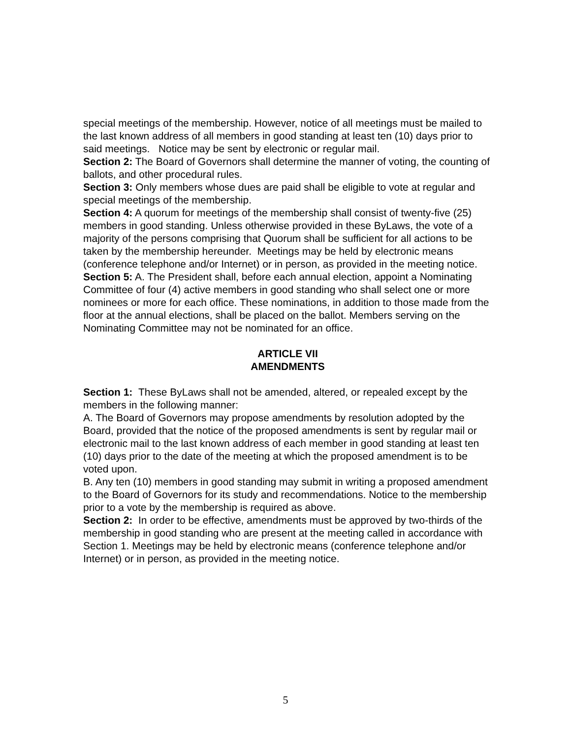special meetings of the membership. However, notice of all meetings must be mailed to the last known address of all members in good standing at least ten (10) days prior to said meetings. Notice may be sent by electronic or regular mail.
Section 2: The Board of Governors shall determine the manner of voting, the counting of ballots, and other procedural rules.
Section 3: Only members whose dues are paid shall be eligible to vote at regular and special meetings of the membership.
Section 4: A quorum for meetings of the membership shall consist of twenty-five (25) members in good standing. Unless otherwise provided in these ByLaws, the vote of a majority of the persons comprising that Quorum shall be sufficient for all actions to be taken by the membership hereunder. Meetings may be held by electronic means (conference telephone and/or Internet) or in person, as provided in the meeting notice.
Section 5: A. The President shall, before each annual election, appoint a Nominating Committee of four (4) active members in good standing who shall select one or more nominees or more for each office. These nominations, in addition to those made from the floor at the annual elections, shall be placed on the ballot. Members serving on the Nominating Committee may not be nominated for an office.
ARTICLE VII
AMENDMENTS
Section 1: These ByLaws shall not be amended, altered, or repealed except by the members in the following manner:
A. The Board of Governors may propose amendments by resolution adopted by the Board, provided that the notice of the proposed amendments is sent by regular mail or electronic mail to the last known address of each member in good standing at least ten (10) days prior to the date of the meeting at which the proposed amendment is to be voted upon.
B. Any ten (10) members in good standing may submit in writing a proposed amendment to the Board of Governors for its study and recommendations. Notice to the membership prior to a vote by the membership is required as above.
Section 2: In order to be effective, amendments must be approved by two-thirds of the membership in good standing who are present at the meeting called in accordance with Section 1. Meetings may be held by electronic means (conference telephone and/or Internet) or in person, as provided in the meeting notice.
5